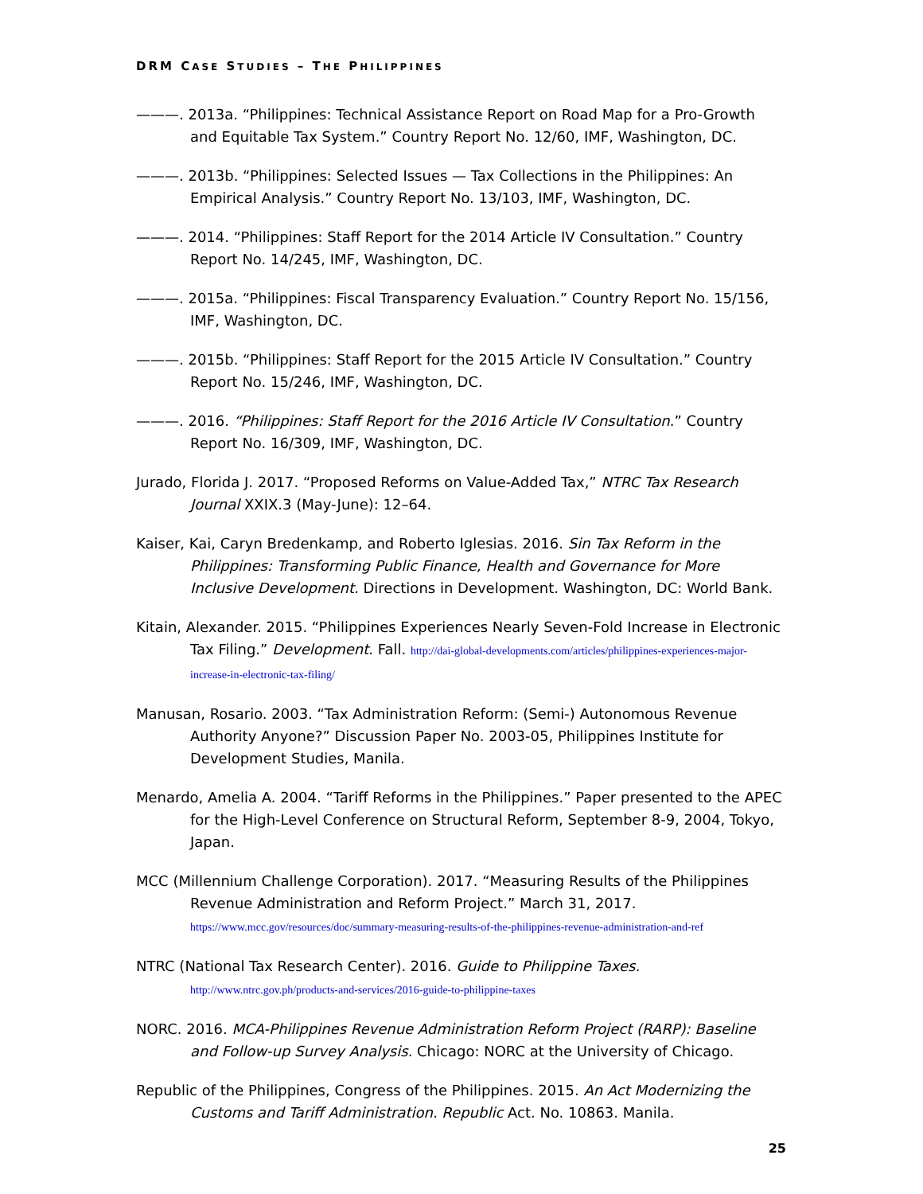DRM CASE STUDIES – THE PHILIPPINES
———. 2013a. “Philippines: Technical Assistance Report on Road Map for a Pro-Growth and Equitable Tax System.” Country Report No. 12/60, IMF, Washington, DC.
———. 2013b. “Philippines: Selected Issues — Tax Collections in the Philippines: An Empirical Analysis.” Country Report No. 13/103, IMF, Washington, DC.
———. 2014. “Philippines: Staff Report for the 2014 Article IV Consultation.” Country Report No. 14/245, IMF, Washington, DC.
———. 2015a. “Philippines: Fiscal Transparency Evaluation.” Country Report No. 15/156, IMF, Washington, DC.
———. 2015b. “Philippines: Staff Report for the 2015 Article IV Consultation.” Country Report No. 15/246, IMF, Washington, DC.
———. 2016. “Philippines: Staff Report for the 2016 Article IV Consultation.” Country Report No. 16/309, IMF, Washington, DC.
Jurado, Florida J. 2017. “Proposed Reforms on Value-Added Tax,” NTRC Tax Research Journal XXIX.3 (May-June): 12–64.
Kaiser, Kai, Caryn Bredenkamp, and Roberto Iglesias. 2016. Sin Tax Reform in the Philippines: Transforming Public Finance, Health and Governance for More Inclusive Development. Directions in Development. Washington, DC: World Bank.
Kitain, Alexander. 2015. “Philippines Experiences Nearly Seven-Fold Increase in Electronic Tax Filing.” Development. Fall. http://dai-global-developments.com/articles/philippines-experiences-major-increase-in-electronic-tax-filing/
Manusan, Rosario. 2003. “Tax Administration Reform: (Semi-) Autonomous Revenue Authority Anyone?” Discussion Paper No. 2003-05, Philippines Institute for Development Studies, Manila.
Menardo, Amelia A. 2004. “Tariff Reforms in the Philippines.” Paper presented to the APEC for the High-Level Conference on Structural Reform, September 8-9, 2004, Tokyo, Japan.
MCC (Millennium Challenge Corporation). 2017. “Measuring Results of the Philippines Revenue Administration and Reform Project.” March 31, 2017. https://www.mcc.gov/resources/doc/summary-measuring-results-of-the-philippines-revenue-administration-and-ref
NTRC (National Tax Research Center). 2016. Guide to Philippine Taxes. http://www.ntrc.gov.ph/products-and-services/2016-guide-to-philippine-taxes
NORC. 2016. MCA-Philippines Revenue Administration Reform Project (RARP): Baseline and Follow-up Survey Analysis. Chicago: NORC at the University of Chicago.
Republic of the Philippines, Congress of the Philippines. 2015. An Act Modernizing the Customs and Tariff Administration. Republic Act. No. 10863. Manila.
25